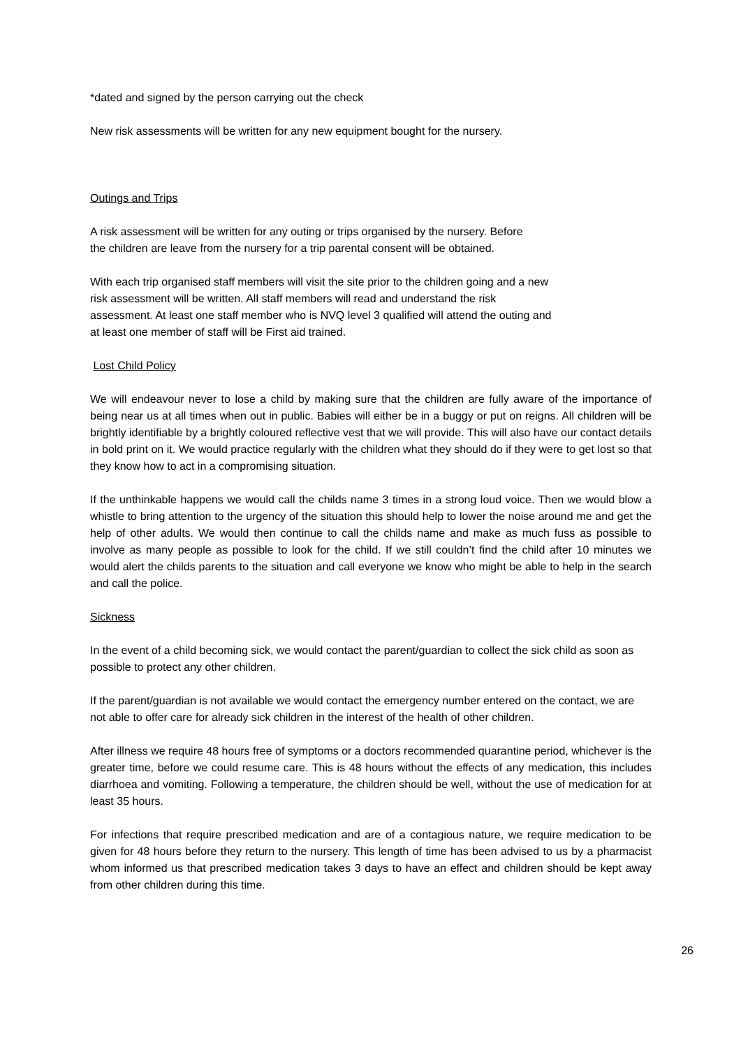*dated and signed by the person carrying out the check
New risk assessments will be written for any new equipment bought for the nursery.
Outings and Trips
A risk assessment will be written for any outing or trips organised by the nursery. Before
the children are leave from the nursery for a trip parental consent will be obtained.
With each trip organised staff members will visit the site prior to the children going and a new
risk assessment will be written. All staff members will read and understand the risk
assessment. At least one staff member who is NVQ level 3 qualified will attend the outing and
at least one member of staff will be First aid trained.
Lost Child Policy
We will endeavour never to lose a child by making sure that the children are fully aware of the importance of being near us at all times when out in public. Babies will either be in a buggy or put on reigns. All children will be brightly identifiable by a brightly coloured reflective vest that we will provide. This will also have our contact details in bold print on it. We would practice regularly with the children what they should do if they were to get lost so that they know how to act in a compromising situation.
If the unthinkable happens we would call the childs name 3 times in a strong loud voice. Then we would blow a whistle to bring attention to the urgency of the situation this should help to lower the noise around me and get the help of other adults. We would then continue to call the childs name and make as much fuss as possible to involve as many people as possible to look for the child. If we still couldn’t find the child after 10 minutes we would alert the childs parents to the situation and call everyone we know who might be able to help in the search and call the police.
Sickness
In the event of a child becoming sick, we would contact the parent/guardian to collect the sick child as soon as possible to protect any other children.
If the parent/guardian is not available we would contact the emergency number entered on the contact, we are not able to offer care for already sick children in the interest of the health of other children.
After illness we require 48 hours free of symptoms or a doctors recommended quarantine period, whichever is the greater time, before we could resume care. This is 48 hours without the effects of any medication, this includes diarrhoea and vomiting. Following a temperature, the children should be well, without the use of medication for at least 35 hours.
For infections that require prescribed medication and are of a contagious nature, we require medication to be given for 48 hours before they return to the nursery. This length of time has been advised to us by a pharmacist whom informed us that prescribed medication takes 3 days to have an effect and children should be kept away from other children during this time.
26